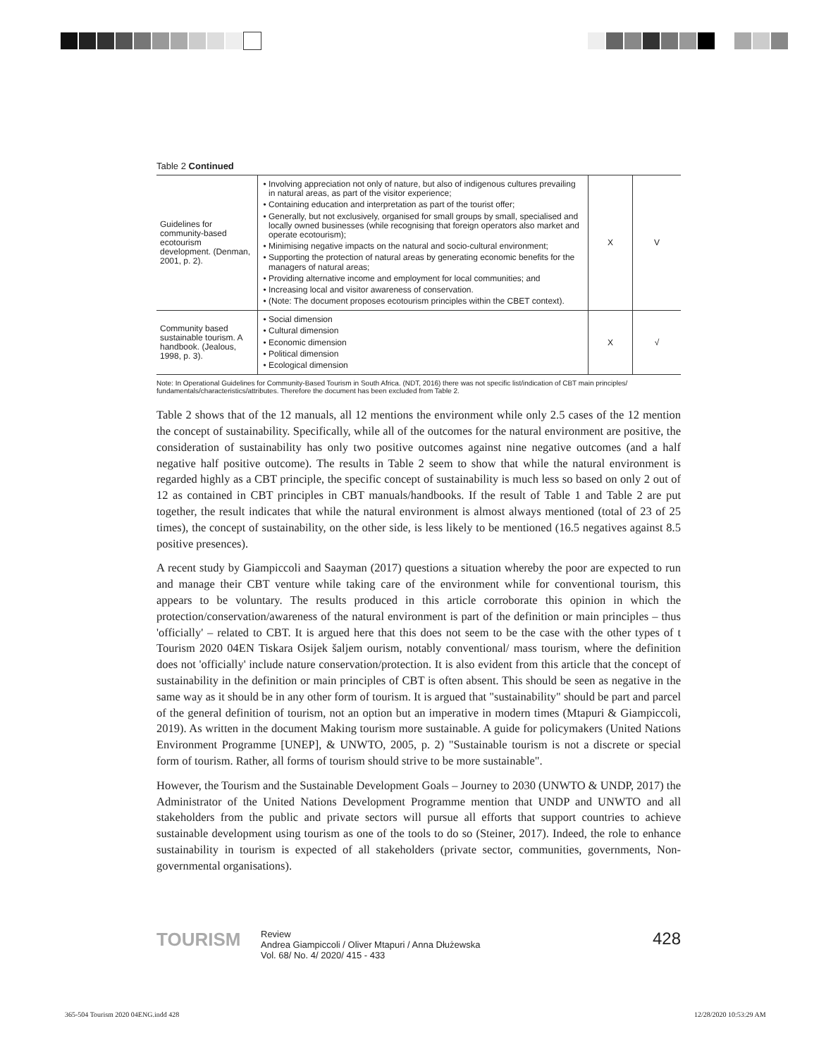Table 2 Continued
| Guidelines for community-based ecotourism development. (Denman, 2001, p. 2). | Involving appreciation not only of nature, but also of indigenous cultures prevailing in natural areas, as part of the visitor experience; Containing education and interpretation as part of the tourist offer; Generally, but not exclusively, organised for small groups by small, specialised and locally owned businesses (while recognising that foreign operators also market and operate ecotourism); Minimising negative impacts on the natural and socio-cultural environment; Supporting the protection of natural areas by generating economic benefits for the managers of natural areas; Providing alternative income and employment for local communities; and Increasing local and visitor awareness of conservation. (Note: The document proposes ecotourism principles within the CBET context). | X | V |
| Community based sustainable tourism. A handbook. (Jealous, 1998, p. 3). | Social dimension Cultural dimension Economic dimension Political dimension Ecological dimension | X | √ |
Note: In Operational Guidelines for Community-Based Tourism in South Africa. (NDT, 2016) there was not specific list/indication of CBT main principles/ fundamentals/characteristics/attributes. Therefore the document has been excluded from Table 2.
Table 2 shows that of the 12 manuals, all 12 mentions the environment while only 2.5 cases of the 12 mention the concept of sustainability. Specifically, while all of the outcomes for the natural environment are positive, the consideration of sustainability has only two positive outcomes against nine negative outcomes (and a half negative half positive outcome). The results in Table 2 seem to show that while the natural environment is regarded highly as a CBT principle, the specific concept of sustainability is much less so based on only 2 out of 12 as contained in CBT principles in CBT manuals/handbooks. If the result of Table 1 and Table 2 are put together, the result indicates that while the natural environment is almost always mentioned (total of 23 of 25 times), the concept of sustainability, on the other side, is less likely to be mentioned (16.5 negatives against 8.5 positive presences).
A recent study by Giampiccoli and Saayman (2017) questions a situation whereby the poor are expected to run and manage their CBT venture while taking care of the environment while for conventional tourism, this appears to be voluntary. The results produced in this article corroborate this opinion in which the protection/conservation/awareness of the natural environment is part of the definition or main principles – thus 'officially' – related to CBT. It is argued here that this does not seem to be the case with the other types of t Tourism 2020 04EN Tiskara Osijek šaljem ourism, notably conventional/ mass tourism, where the definition does not 'officially' include nature conservation/protection. It is also evident from this article that the concept of sustainability in the definition or main principles of CBT is often absent. This should be seen as negative in the same way as it should be in any other form of tourism. It is argued that "sustainability" should be part and parcel of the general definition of tourism, not an option but an imperative in modern times (Mtapuri & Giampiccoli, 2019). As written in the document Making tourism more sustainable. A guide for policymakers (United Nations Environment Programme [UNEP], & UNWTO, 2005, p. 2) "Sustainable tourism is not a discrete or special form of tourism. Rather, all forms of tourism should strive to be more sustainable".
However, the Tourism and the Sustainable Development Goals – Journey to 2030 (UNWTO & UNDP, 2017) the Administrator of the United Nations Development Programme mention that UNDP and UNWTO and all stakeholders from the public and private sectors will pursue all efforts that support countries to achieve sustainable development using tourism as one of the tools to do so (Steiner, 2017). Indeed, the role to enhance sustainability in tourism is expected of all stakeholders (private sector, communities, governments, Non-governmental organisations).
TOURISM
Review
Andrea Giampiccoli / Oliver Mtapuri / Anna Dłużewska
Vol. 68/ No. 4/ 2020/ 415 - 433
428
365-504 Tourism 2020 04ENG.indd 428
12/28/2020 10:53:29 AM